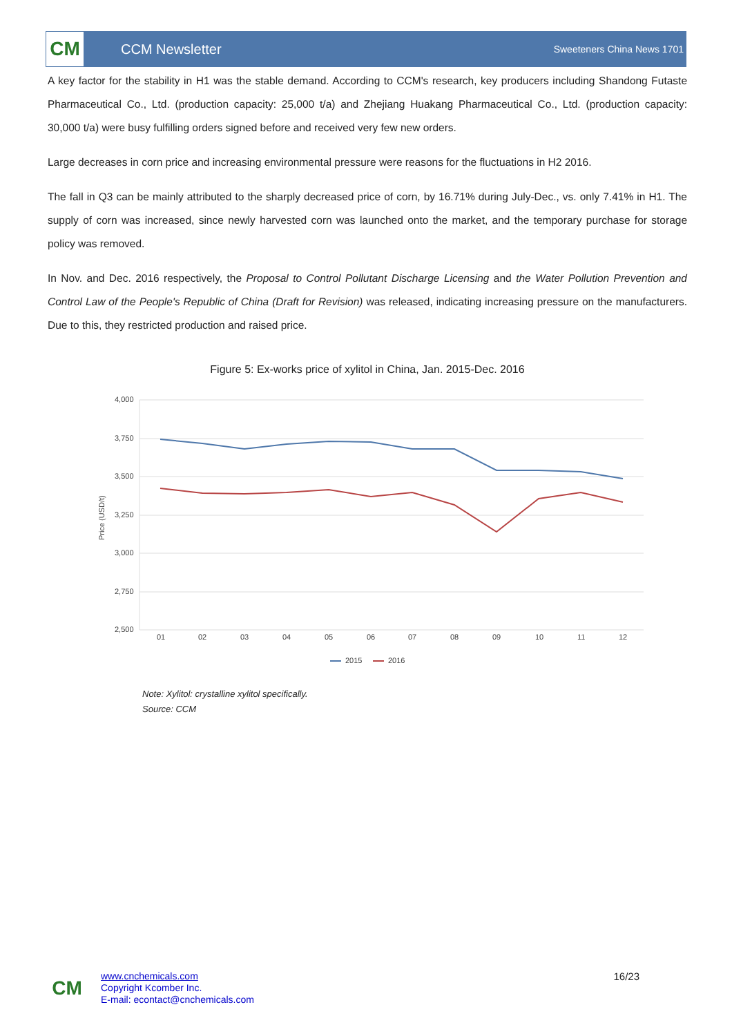CM
CCM Newsletter
Sweeteners China News 1701
A key factor for the stability in H1 was the stable demand. According to CCM's research, key producers including Shandong Futaste Pharmaceutical Co., Ltd. (production capacity: 25,000 t/a) and Zhejiang Huakang Pharmaceutical Co., Ltd. (production capacity: 30,000 t/a) were busy fulfilling orders signed before and received very few new orders.
Large decreases in corn price and increasing environmental pressure were reasons for the fluctuations in H2 2016.
The fall in Q3 can be mainly attributed to the sharply decreased price of corn, by 16.71% during July-Dec., vs. only 7.41% in H1. The supply of corn was increased, since newly harvested corn was launched onto the market, and the temporary purchase for storage policy was removed.
In Nov. and Dec. 2016 respectively, the Proposal to Control Pollutant Discharge Licensing and the Water Pollution Prevention and Control Law of the People's Republic of China (Draft for Revision) was released, indicating increasing pressure on the manufacturers. Due to this, they restricted production and raised price.
Figure 5: Ex-works price of xylitol in China, Jan. 2015-Dec. 2016
4,000
3,750
3,500
3,250
3,000
2,750
2,500
Price (USD/t)
01
02
03
04
05
06
07
08
09
10
11
12
2015
2016
Note: Xylitol: crystalline xylitol specifically.
Source: CCM
CM
www.cnchemicals.com
Copyright Kcomber Inc.
E-mail: econtact@cnchemicals.com
16/23